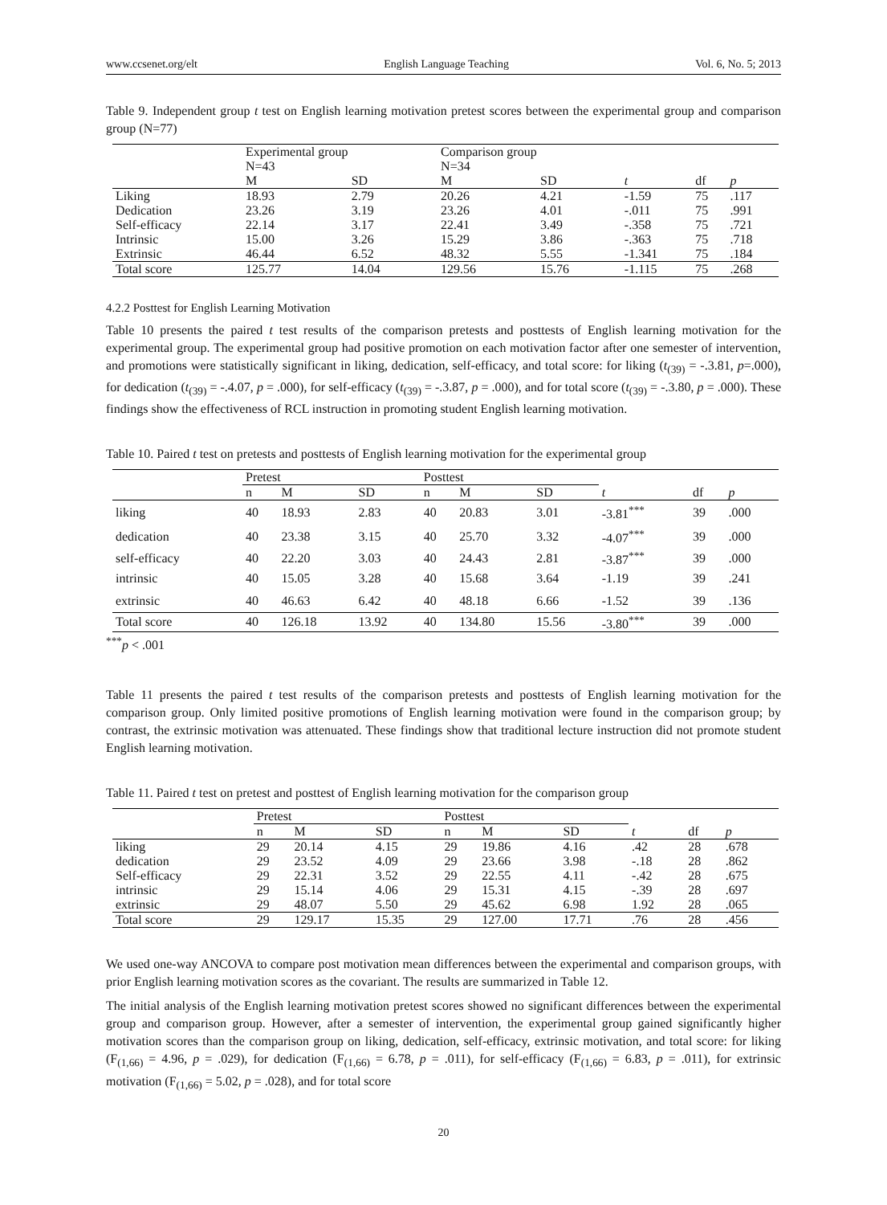www.ccsenet.org/elt English Language Teaching Vol. 6, No. 5; 2013
Table 9. Independent group t test on English learning motivation pretest scores between the experimental group and comparison group (N=77)
| | Experimental group N=43 | | Comparison group N=34 | | | | |
| --- | --- | --- | --- | --- | --- | --- | --- |
| | M | SD | M | SD | t | df | p |
| Liking | 18.93 | 2.79 | 20.26 | 4.21 | -1.59 | 75 | .117 |
| Dedication | 23.26 | 3.19 | 23.26 | 4.01 | -.011 | 75 | .991 |
| Self-efficacy | 22.14 | 3.17 | 22.41 | 3.49 | -.358 | 75 | .721 |
| Intrinsic | 15.00 | 3.26 | 15.29 | 3.86 | -.363 | 75 | .718 |
| Extrinsic | 46.44 | 6.52 | 48.32 | 5.55 | -1.341 | 75 | .184 |
| Total score | 125.77 | 14.04 | 129.56 | 15.76 | -1.115 | 75 | .268 |
4.2.2 Posttest for English Learning Motivation
Table 10 presents the paired t test results of the comparison pretests and posttests of English learning motivation for the experimental group. The experimental group had positive promotion on each motivation factor after one semester of intervention, and promotions were statistically significant in liking, dedication, self-efficacy, and total score: for liking (t<sub>(39)</sub> = -.3.81, p=.000), for dedication (t<sub>(39)</sub> = -.4.07, p = .000), for self-efficacy (t<sub>(39)</sub> = -.3.87, p = .000), and for total score (t<sub>(39)</sub> = -.3.80, p = .000). These findings show the effectiveness of RCL instruction in promoting student English learning motivation.
Table 10. Paired t test on pretests and posttests of English learning motivation for the experimental group
| | Pretest | | | Posttest | | | | | |
| --- | --- | --- | --- | --- | --- | --- | --- | --- | --- |
| | n | M | SD | n | M | SD | t | df | p |
| liking | 40 | 18.93 | 2.83 | 40 | 20.83 | 3.01 | -3.81<sup>***</sup> | 39 | .000 |
| dedication | 40 | 23.38 | 3.15 | 40 | 25.70 | 3.32 | -4.07<sup>***</sup> | 39 | .000 |
| self-efficacy | 40 | 22.20 | 3.03 | 40 | 24.43 | 2.81 | -3.87<sup>***</sup> | 39 | .000 |
| intrinsic | 40 | 15.05 | 3.28 | 40 | 15.68 | 3.64 | -1.19 | 39 | .241 |
| extrinsic | 40 | 46.63 | 6.42 | 40 | 48.18 | 6.66 | -1.52 | 39 | .136 |
| Total score | 40 | 126.18 | 13.92 | 40 | 134.80 | 15.56 | -3.80<sup>***</sup> | 39 | .000 |
<sup>***</sup> p < .001
Table 11 presents the paired t test results of the comparison pretests and posttests of English learning motivation for the comparison group. Only limited positive promotions of English learning motivation were found in the comparison group; by contrast, the extrinsic motivation was attenuated. These findings show that traditional lecture instruction did not promote student English learning motivation.
Table 11. Paired t test on pretest and posttest of English learning motivation for the comparison group
| | Pretest | | | Posttest | | | | | |
| --- | --- | --- | --- | --- | --- | --- | --- | --- | --- |
| | n | M | SD | n | M | SD | t | df | p |
| liking | 29 | 20.14 | 4.15 | 29 | 19.86 | 4.16 | .42 | 28 | .678 |
| dedication | 29 | 23.52 | 4.09 | 29 | 23.66 | 3.98 | -.18 | 28 | .862 |
| Self-efficacy | 29 | 22.31 | 3.52 | 29 | 22.55 | 4.11 | -.42 | 28 | .675 |
| intrinsic | 29 | 15.14 | 4.06 | 29 | 15.31 | 4.15 | -.39 | 28 | .697 |
| extrinsic | 29 | 48.07 | 5.50 | 29 | 45.62 | 6.98 | 1.92 | 28 | .065 |
| Total score | 29 | 129.17 | 15.35 | 29 | 127.00 | 17.71 | .76 | 28 | .456 |
We used one-way ANCOVA to compare post motivation mean differences between the experimental and comparison groups, with prior English learning motivation scores as the covariant. The results are summarized in Table 12.
The initial analysis of the English learning motivation pretest scores showed no significant differences between the experimental group and comparison group. However, after a semester of intervention, the experimental group gained significantly higher motivation scores than the comparison group on liking, dedication, self-efficacy, extrinsic motivation, and total score: for liking (F<sub>(1,66)</sub> = 4.96, p = .029), for dedication (F<sub>(1,66)</sub> = 6.78, p = .011), for self-efficacy (F<sub>(1,66)</sub> = 6.83, p = .011), for extrinsic motivation (F<sub>(1,66)</sub> = 5.02, p = .028), and for total score
20